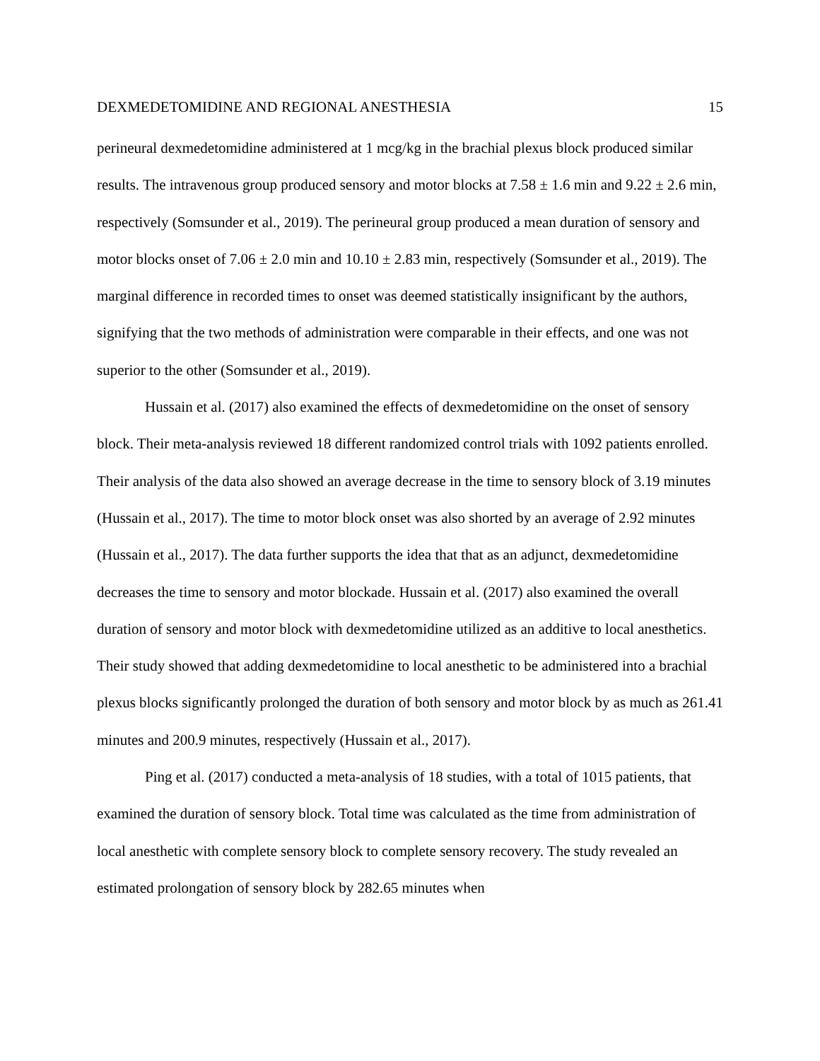DEXMEDETOMIDINE AND REGIONAL ANESTHESIA 15
perineural dexmedetomidine administered at 1 mcg/kg in the brachial plexus block produced similar results. The intravenous group produced sensory and motor blocks at 7.58 ± 1.6 min and 9.22 ± 2.6 min, respectively (Somsunder et al., 2019). The perineural group produced a mean duration of sensory and motor blocks onset of 7.06 ± 2.0 min and 10.10 ± 2.83 min, respectively (Somsunder et al., 2019). The marginal difference in recorded times to onset was deemed statistically insignificant by the authors, signifying that the two methods of administration were comparable in their effects, and one was not superior to the other (Somsunder et al., 2019).
Hussain et al. (2017) also examined the effects of dexmedetomidine on the onset of sensory block. Their meta-analysis reviewed 18 different randomized control trials with 1092 patients enrolled. Their analysis of the data also showed an average decrease in the time to sensory block of 3.19 minutes (Hussain et al., 2017). The time to motor block onset was also shorted by an average of 2.92 minutes (Hussain et al., 2017). The data further supports the idea that that as an adjunct, dexmedetomidine decreases the time to sensory and motor blockade. Hussain et al. (2017) also examined the overall duration of sensory and motor block with dexmedetomidine utilized as an additive to local anesthetics. Their study showed that adding dexmedetomidine to local anesthetic to be administered into a brachial plexus blocks significantly prolonged the duration of both sensory and motor block by as much as 261.41 minutes and 200.9 minutes, respectively (Hussain et al., 2017).
Ping et al. (2017) conducted a meta-analysis of 18 studies, with a total of 1015 patients, that examined the duration of sensory block. Total time was calculated as the time from administration of local anesthetic with complete sensory block to complete sensory recovery. The study revealed an estimated prolongation of sensory block by 282.65 minutes when